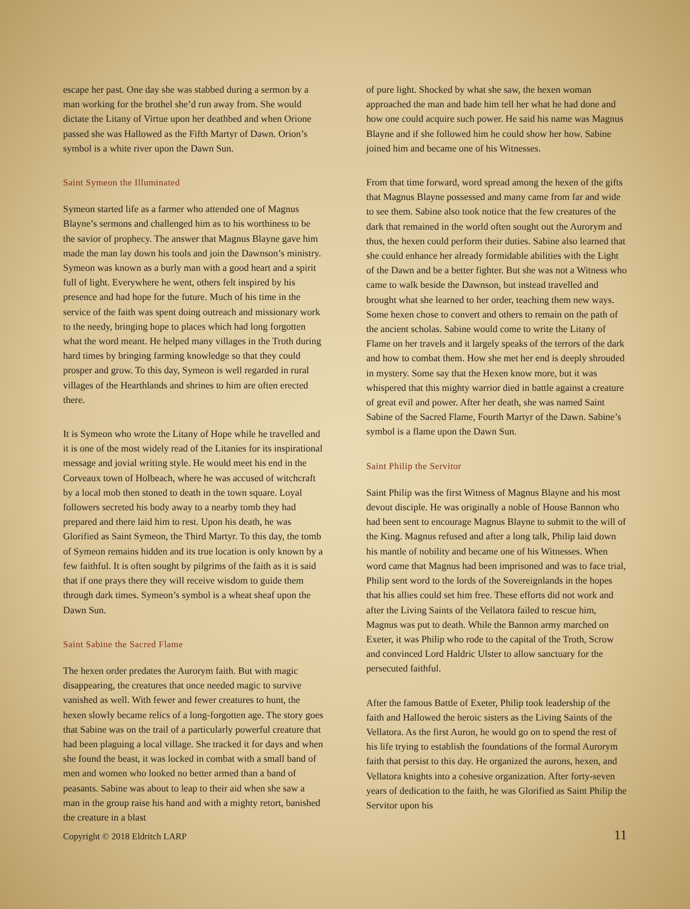escape her past. One day she was stabbed during a sermon by a man working for the brothel she’d run away from. She would dictate the Litany of Virtue upon her deathbed and when Orione passed she was Hallowed as the Fifth Martyr of Dawn. Orion’s symbol is a white river upon the Dawn Sun.
Saint Symeon the Illuminated
Symeon started life as a farmer who attended one of Magnus Blayne’s sermons and challenged him as to his worthiness to be the savior of prophecy. The answer that Magnus Blayne gave him made the man lay down his tools and join the Dawnson’s ministry. Symeon was known as a burly man with a good heart and a spirit full of light. Everywhere he went, others felt inspired by his presence and had hope for the future. Much of his time in the service of the faith was spent doing outreach and missionary work to the needy, bringing hope to places which had long forgotten what the word meant. He helped many villages in the Troth during hard times by bringing farming knowledge so that they could prosper and grow. To this day, Symeon is well regarded in rural villages of the Hearthlands and shrines to him are often erected there.
It is Symeon who wrote the Litany of Hope while he travelled and it is one of the most widely read of the Litanies for its inspirational message and jovial writing style. He would meet his end in the Corveaux town of Holbeach, where he was accused of witchcraft by a local mob then stoned to death in the town square. Loyal followers secreted his body away to a nearby tomb they had prepared and there laid him to rest. Upon his death, he was Glorified as Saint Symeon, the Third Martyr. To this day, the tomb of Symeon remains hidden and its true location is only known by a few faithful. It is often sought by pilgrims of the faith as it is said that if one prays there they will receive wisdom to guide them through dark times. Symeon’s symbol is a wheat sheaf upon the Dawn Sun.
Saint Sabine the Sacred Flame
The hexen order predates the Aurorym faith. But with magic disappearing, the creatures that once needed magic to survive vanished as well. With fewer and fewer creatures to hunt, the hexen slowly became relics of a long-forgotten age. The story goes that Sabine was on the trail of a particularly powerful creature that had been plaguing a local village. She tracked it for days and when she found the beast, it was locked in combat with a small band of men and women who looked no better armed than a band of peasants. Sabine was about to leap to their aid when she saw a man in the group raise his hand and with a mighty retort, banished the creature in a blast
of pure light. Shocked by what she saw, the hexen woman approached the man and bade him tell her what he had done and how one could acquire such power. He said his name was Magnus Blayne and if she followed him he could show her how. Sabine joined him and became one of his Witnesses.
From that time forward, word spread among the hexen of the gifts that Magnus Blayne possessed and many came from far and wide to see them. Sabine also took notice that the few creatures of the dark that remained in the world often sought out the Aurorym and thus, the hexen could perform their duties. Sabine also learned that she could enhance her already formidable abilities with the Light of the Dawn and be a better fighter. But she was not a Witness who came to walk beside the Dawnson, but instead travelled and brought what she learned to her order, teaching them new ways. Some hexen chose to convert and others to remain on the path of the ancient scholas. Sabine would come to write the Litany of Flame on her travels and it largely speaks of the terrors of the dark and how to combat them. How she met her end is deeply shrouded in mystery. Some say that the Hexen know more, but it was whispered that this mighty warrior died in battle against a creature of great evil and power. After her death, she was named Saint Sabine of the Sacred Flame, Fourth Martyr of the Dawn. Sabine’s symbol is a flame upon the Dawn Sun.
Saint Philip the Servitor
Saint Philip was the first Witness of Magnus Blayne and his most devout disciple. He was originally a noble of House Bannon who had been sent to encourage Magnus Blayne to submit to the will of the King. Magnus refused and after a long talk, Philip laid down his mantle of nobility and became one of his Witnesses. When word came that Magnus had been imprisoned and was to face trial, Philip sent word to the lords of the Sovereignlands in the hopes that his allies could set him free. These efforts did not work and after the Living Saints of the Vellatora failed to rescue him, Magnus was put to death. While the Bannon army marched on Exeter, it was Philip who rode to the capital of the Troth, Scrow and convinced Lord Haldric Ulster to allow sanctuary for the persecuted faithful.
After the famous Battle of Exeter, Philip took leadership of the faith and Hallowed the heroic sisters as the Living Saints of the Vellatora. As the first Auron, he would go on to spend the rest of his life trying to establish the foundations of the formal Aurorym faith that persist to this day. He organized the aurons, hexen, and Vellatora knights into a cohesive organization. After forty-seven years of dedication to the faith, he was Glorified as Saint Philip the Servitor upon his
Copyright © 2018 Eldritch LARP 11